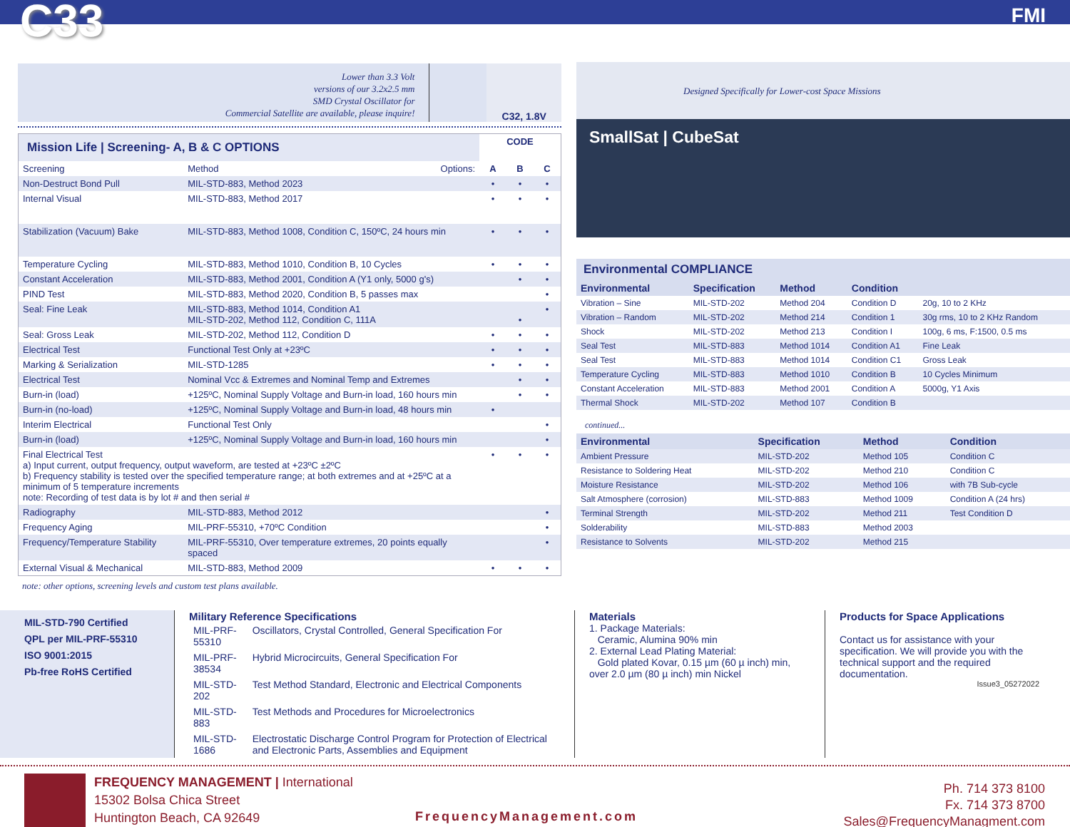C33
FMI
Lower than 3.3 Volt
versions of our 3.2x2.5 mm
SMD Crystal Oscillator for
Commercial Satellite are available, please inquire!
C32, 1.8V
| Mission Life / Screening- A, B & C OPTIONS | | CODE | | |
| Screening | Method Options: | A | B | C |
| Non-Destruct Bond Pull | MIL-STD-883, Method 2023 | • | • | • |
| Internal Visual | MIL-STD-883, Method 2017 | • | • | • |
| Stabilization (Vacuum) Bake | MIL-STD-883, Method 1008, Condition C, 150ºC, 24 hours min | • | • | • |
| Temperature Cycling | MIL-STD-883, Method 1010, Condition B, 10 Cycles | • | • | • |
| Constant Acceleration | MIL-STD-883, Method 2001, Condition A (Y1 only, 5000 g's) | | • | • |
| PIND Test | MIL-STD-883, Method 2020, Condition B, 5 passes max | | | • |
| Seal: Fine Leak | MIL-STD-883, Method 1014, Condition A1 MIL-STD-202, Method 112, Condition C, 111A | | • | • |
| Seal: Gross Leak | MIL-STD-202, Method 112, Condition D | • | • | • |
| Electrical Test | Functional Test Only at +23ºC | • | • | • |
| Marking & Serialization | MIL-STD-1285 | • | • | • |
| Electrical Test | Nominal Vcc & Extremes and Nominal Temp and Extremes | | • | • |
| Burn-in (load) | +125ºC, Nominal Supply Voltage and Burn-in load, 160 hours min | | • | • |
| Burn-in (no-load) | +125ºC, Nominal Supply Voltage and Burn-in load, 48 hours min | • | | |
| Interim Electrical | Functional Test Only | | | • |
| Burn-in (load) | +125ºC, Nominal Supply Voltage and Burn-in load, 160 hours min | | | • |
| Final Electrical Test a) Input current, output frequency, output waveform, are tested at +23ºC ±2ºC b) Frequency stability is tested over the specified temperature range; at both extremes and at +25ºC at a minimum of 5 temperature increments note: Recording of test data is by lot # and then serial # | | • | • | • |
| Radiography | MIL-STD-883, Method 2012 | | | • |
| Frequency Aging | MIL-PRF-55310, +70ºC Condition | | | • |
| Frequency/Temperature Stability | MIL-PRF-55310, Over temperature extremes, 20 points equally spaced | | | • |
| External Visual & Mechanical | MIL-STD-883, Method 2009 | • | • | • |
note: other options, screening levels and custom test plans available.
Designed Specifically for Lower-cost Space Missions
SmallSat | CubeSat
| Environmental COMPLIANCE | | | | |
| Environmental | Specification | Method | Condition | |
| Vibration – Sine | MIL-STD-202 | Method 204 | Condition D | 20g, 10 to 2 KHz |
| Vibration – Random | MIL-STD-202 | Method 214 | Condition 1 | 30g rms, 10 to 2 KHz Random |
| Shock | MIL-STD-202 | Method 213 | Condition I | 100g, 6 ms, F:1500, 0.5 ms |
| Seal Test | MIL-STD-883 | Method 1014 | Condition A1 | Fine Leak |
| Seal Test | MIL-STD-883 | Method 1014 | Condition C1 | Gross Leak |
| Temperature Cycling | MIL-STD-883 | Method 1010 | Condition B | 10 Cycles Minimum |
| Constant Acceleration | MIL-STD-883 | Method 2001 | Condition A | 5000g, Y1 Axis |
| Thermal Shock | MIL-STD-202 | Method 107 | Condition B | |
continued...
| Environmental | Specification | Method | Condition |
| --- | --- | --- | --- |
| Ambient Pressure | MIL-STD-202 | Method 105 | Condition C |
| Resistance to Soldering Heat | MIL-STD-202 | Method 210 | Condition C |
| Moisture Resistance | MIL-STD-202 | Method 106 | with 7B Sub-cycle |
| Salt Atmosphere (corrosion) | MIL-STD-883 | Method 1009 | Condition A (24 hrs) |
| Terminal Strength | MIL-STD-202 | Method 211 | Test Condition D |
| Solderability | MIL-STD-883 | Method 2003 | |
| Resistance to Solvents | MIL-STD-202 | Method 215 | |
MIL-STD-790 Certified
QPL per MIL-PRF-55310
ISO 9001:2015
Pb-free RoHS Certified
Military Reference Specifications
| MIL-PRF-55310 | Oscillators, Crystal Controlled, General Specification For |
| MIL-PRF-38534 | Hybrid Microcircuits, General Specification For |
| MIL-STD-202 | Test Method Standard, Electronic and Electrical Components |
| MIL-STD-883 | Test Methods and Procedures for Microelectronics |
| MIL-STD-1686 | Electrostatic Discharge Control Program for Protection of Electrical and Electronic Parts, Assemblies and Equipment |
Materials
1. Package Materials:
Ceramic, Alumina 90% min
2. External Lead Plating Material:
Gold plated Kovar, 0.15 µm (60 µ inch) min, over 2.0 µm (80 µ inch) min Nickel
Products for Space Applications
Contact us for assistance with your specification. We will provide you with the technical support and the required documentation.
Issue3_05272022
FREQUENCY MANAGEMENT | International
15302 Bolsa Chica Street
Huntington Beach, CA 92649
FrequencyManagement.com
Ph. 714 373 8100
Fx. 714 373 8700
Sales@FrequencyManagment.com